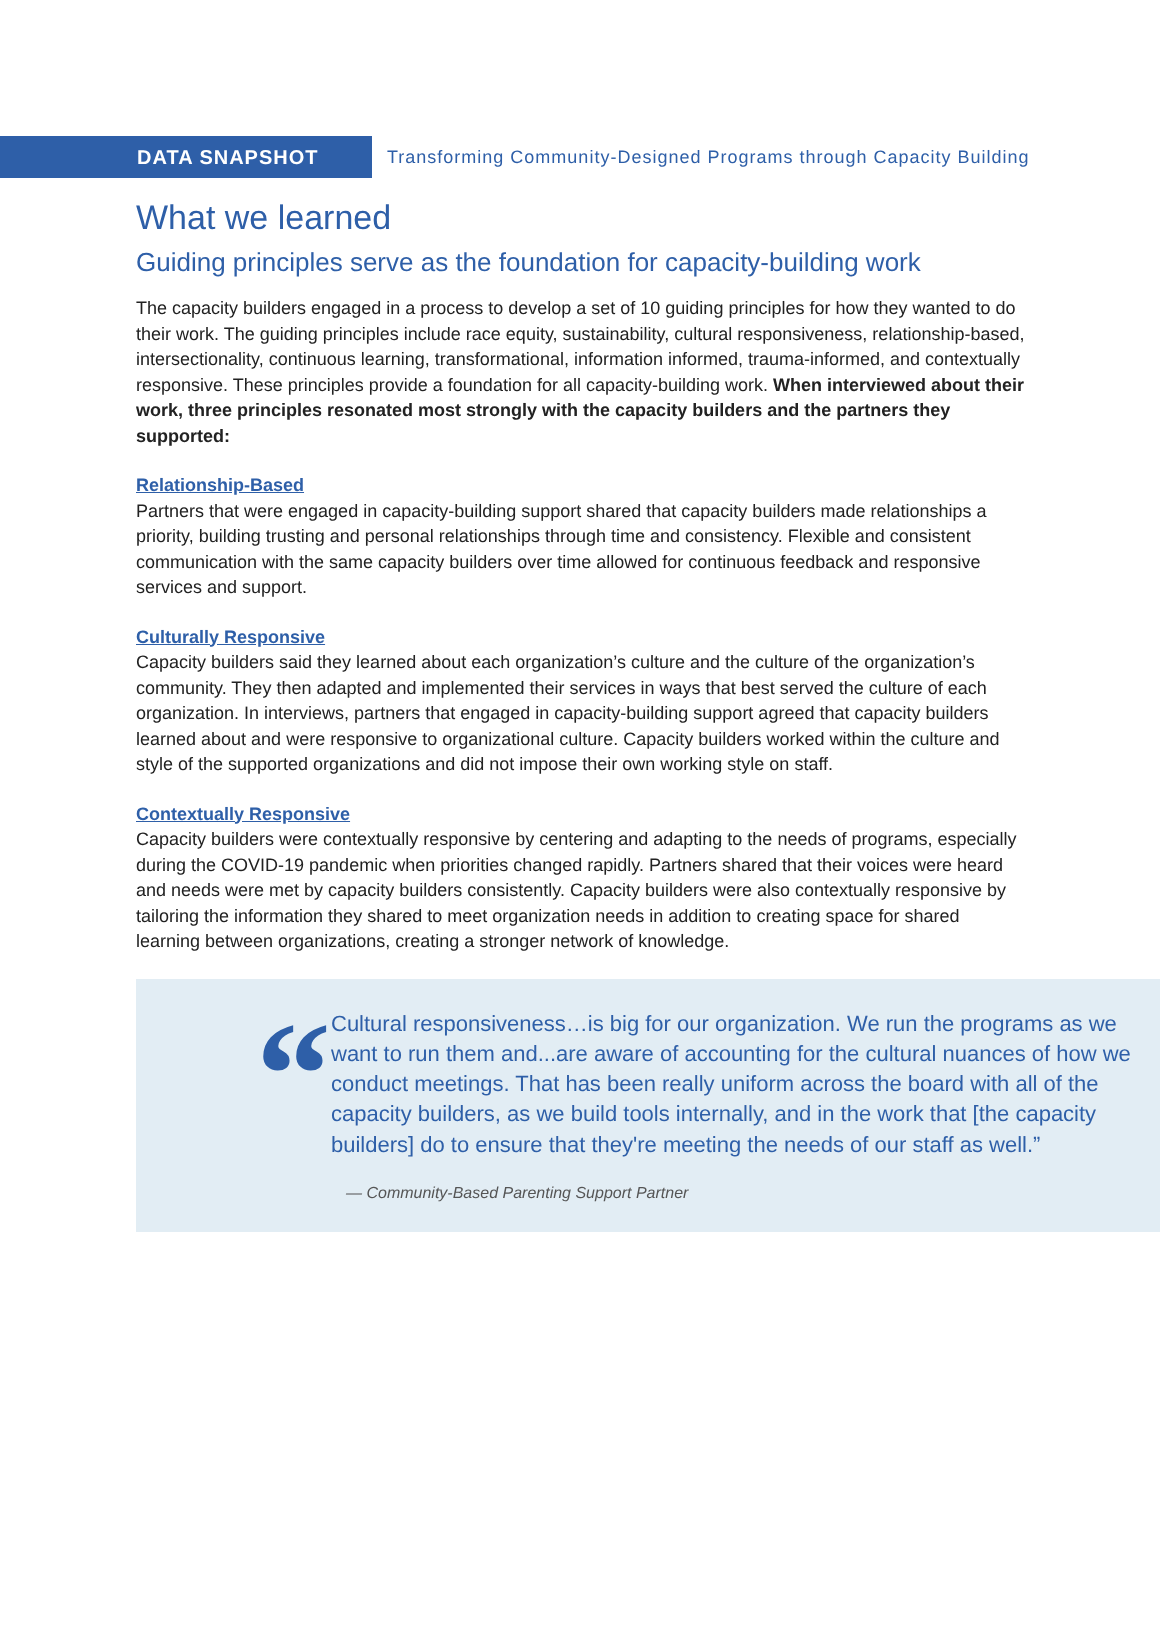DATA SNAPSHOT
Transforming Community-Designed Programs through Capacity Building
What we learned
Guiding principles serve as the foundation for capacity-building work
The capacity builders engaged in a process to develop a set of 10 guiding principles for how they wanted to do their work. The guiding principles include race equity, sustainability, cultural responsiveness, relationship-based, intersectionality, continuous learning, transformational, information informed, trauma-informed, and contextually responsive. These principles provide a foundation for all capacity-building work. When interviewed about their work, three principles resonated most strongly with the capacity builders and the partners they supported:
Relationship-Based
Partners that were engaged in capacity-building support shared that capacity builders made relationships a priority, building trusting and personal relationships through time and consistency. Flexible and consistent communication with the same capacity builders over time allowed for continuous feedback and responsive services and support.
Culturally Responsive
Capacity builders said they learned about each organization’s culture and the culture of the organization’s community. They then adapted and implemented their services in ways that best served the culture of each organization. In interviews, partners that engaged in capacity-building support agreed that capacity builders learned about and were responsive to organizational culture. Capacity builders worked within the culture and style of the supported organizations and did not impose their own working style on staff.
Contextually Responsive
Capacity builders were contextually responsive by centering and adapting to the needs of programs, especially during the COVID-19 pandemic when priorities changed rapidly. Partners shared that their voices were heard and needs were met by capacity builders consistently. Capacity builders were also contextually responsive by tailoring the information they shared to meet organization needs in addition to creating space for shared learning between organizations, creating a stronger network of knowledge.
“
Cultural responsiveness…is big for our organization. We run the programs as we want to run them and...are aware of accounting for the cultural nuances of how we conduct meetings. That has been really uniform across the board with all of the capacity builders, as we build tools internally, and in the work that [the capacity builders] do to ensure that they're meeting the needs of our staff as well.”
— Community-Based Parenting Support Partner